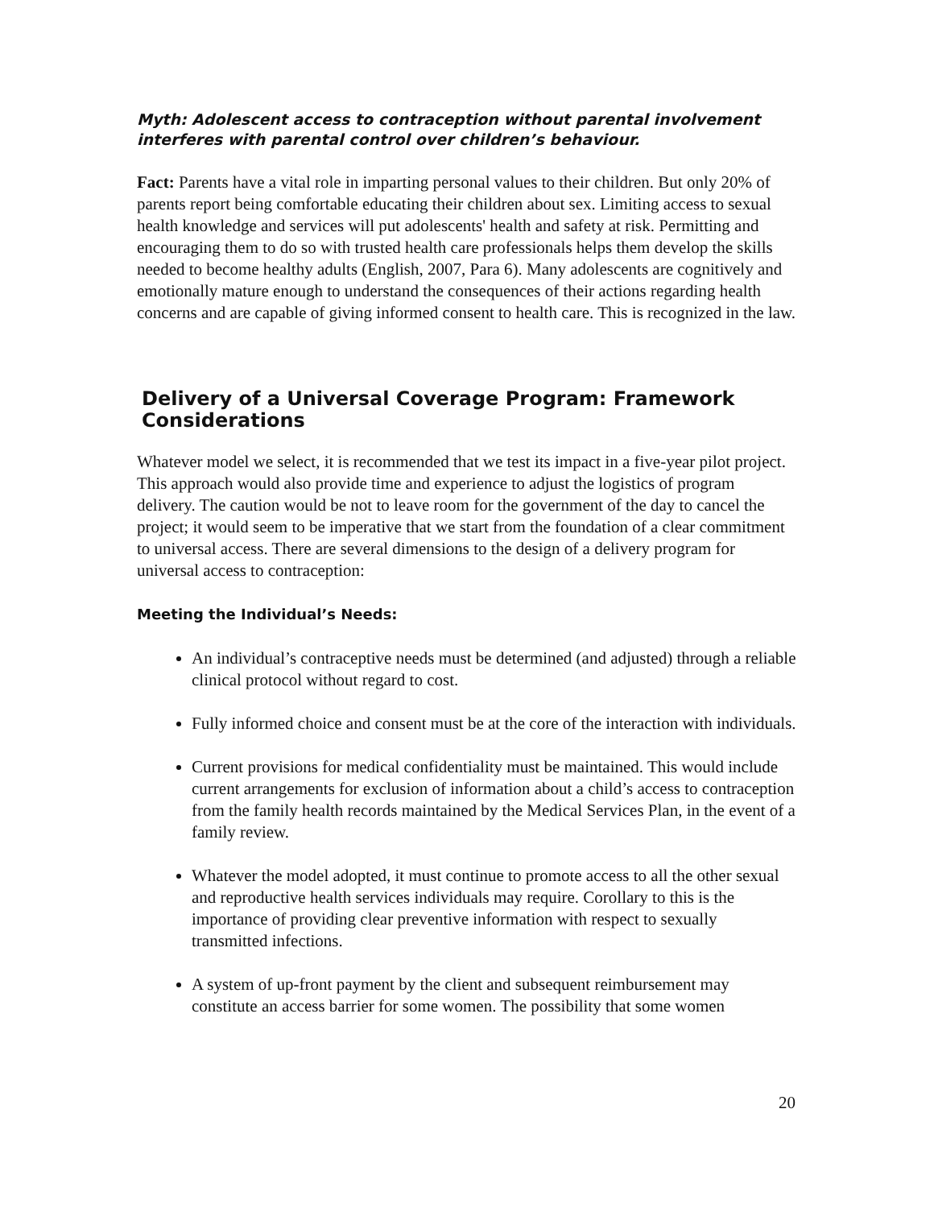Myth: Adolescent access to contraception without parental involvement interferes with parental control over children’s behaviour.
Fact: Parents have a vital role in imparting personal values to their children. But only 20% of parents report being comfortable educating their children about sex. Limiting access to sexual health knowledge and services will put adolescents' health and safety at risk. Permitting and encouraging them to do so with trusted health care professionals helps them develop the skills needed to become healthy adults (English, 2007, Para 6). Many adolescents are cognitively and emotionally mature enough to understand the consequences of their actions regarding health concerns and are capable of giving informed consent to health care. This is recognized in the law.
Delivery of a Universal Coverage Program: Framework Considerations
Whatever model we select, it is recommended that we test its impact in a five-year pilot project. This approach would also provide time and experience to adjust the logistics of program delivery. The caution would be not to leave room for the government of the day to cancel the project; it would seem to be imperative that we start from the foundation of a clear commitment to universal access. There are several dimensions to the design of a delivery program for universal access to contraception:
Meeting the Individual’s Needs:
An individual’s contraceptive needs must be determined (and adjusted) through a reliable clinical protocol without regard to cost.
Fully informed choice and consent must be at the core of the interaction with individuals.
Current provisions for medical confidentiality must be maintained. This would include current arrangements for exclusion of information about a child’s access to contraception from the family health records maintained by the Medical Services Plan, in the event of a family review.
Whatever the model adopted, it must continue to promote access to all the other sexual and reproductive health services individuals may require. Corollary to this is the importance of providing clear preventive information with respect to sexually transmitted infections.
A system of up-front payment by the client and subsequent reimbursement may constitute an access barrier for some women. The possibility that some women
20